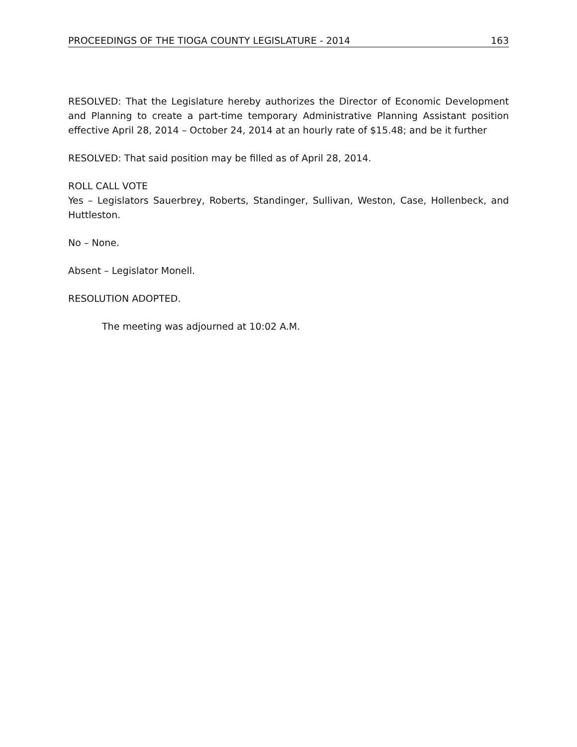PROCEEDINGS OF THE TIOGA COUNTY LEGISLATURE - 2014 163
RESOLVED: That the Legislature hereby authorizes the Director of Economic Development and Planning to create a part-time temporary Administrative Planning Assistant position effective April 28, 2014 – October 24, 2014 at an hourly rate of $15.48; and be it further
RESOLVED: That said position may be filled as of April 28, 2014.
ROLL CALL VOTE
Yes – Legislators Sauerbrey, Roberts, Standinger, Sullivan, Weston, Case, Hollenbeck, and Huttleston.
No – None.
Absent – Legislator Monell.
RESOLUTION ADOPTED.
The meeting was adjourned at 10:02 A.M.